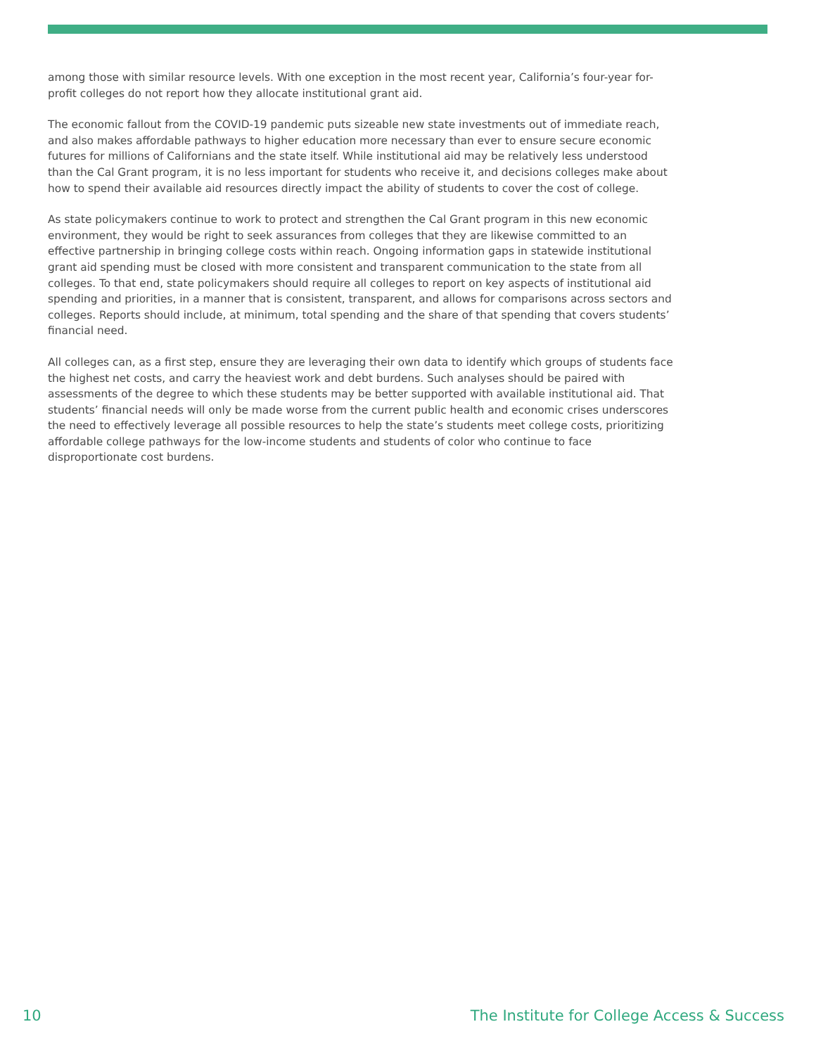among those with similar resource levels. With one exception in the most recent year, California’s four-year for-profit colleges do not report how they allocate institutional grant aid.
The economic fallout from the COVID-19 pandemic puts sizeable new state investments out of immediate reach, and also makes affordable pathways to higher education more necessary than ever to ensure secure economic futures for millions of Californians and the state itself. While institutional aid may be relatively less understood than the Cal Grant program, it is no less important for students who receive it, and decisions colleges make about how to spend their available aid resources directly impact the ability of students to cover the cost of college.
As state policymakers continue to work to protect and strengthen the Cal Grant program in this new economic environment, they would be right to seek assurances from colleges that they are likewise committed to an effective partnership in bringing college costs within reach. Ongoing information gaps in statewide institutional grant aid spending must be closed with more consistent and transparent communication to the state from all colleges. To that end, state policymakers should require all colleges to report on key aspects of institutional aid spending and priorities, in a manner that is consistent, transparent, and allows for comparisons across sectors and colleges. Reports should include, at minimum, total spending and the share of that spending that covers students’ financial need.
All colleges can, as a first step, ensure they are leveraging their own data to identify which groups of students face the highest net costs, and carry the heaviest work and debt burdens. Such analyses should be paired with assessments of the degree to which these students may be better supported with available institutional aid. That students’ financial needs will only be made worse from the current public health and economic crises underscores the need to effectively leverage all possible resources to help the state’s students meet college costs, prioritizing affordable college pathways for the low-income students and students of color who continue to face disproportionate cost burdens.
10 The Institute for College Access & Success